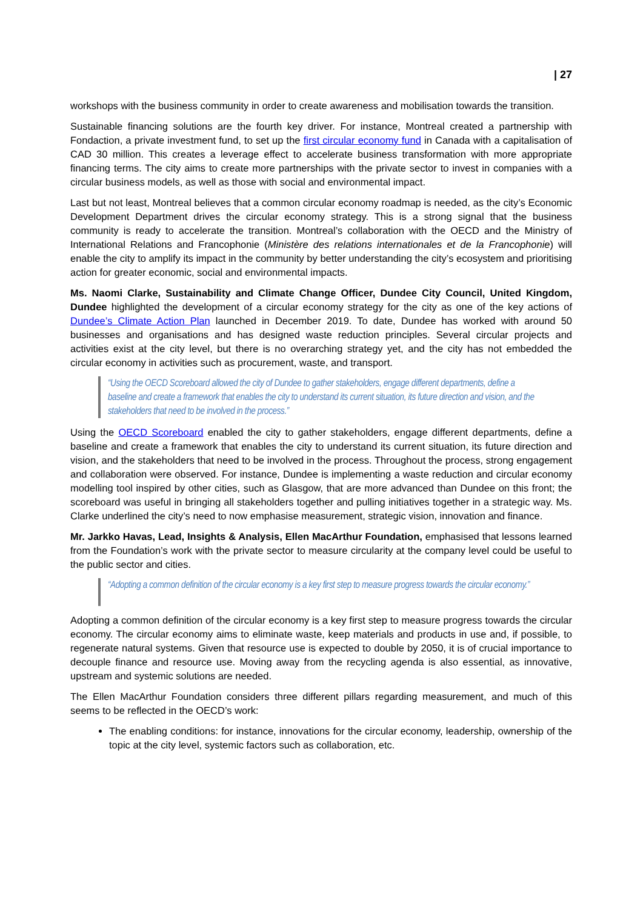| 27
workshops with the business community in order to create awareness and mobilisation towards the transition.
Sustainable financing solutions are the fourth key driver. For instance, Montreal created a partnership with Fondaction, a private investment fund, to set up the first circular economy fund in Canada with a capitalisation of CAD 30 million. This creates a leverage effect to accelerate business transformation with more appropriate financing terms. The city aims to create more partnerships with the private sector to invest in companies with a circular business models, as well as those with social and environmental impact.
Last but not least, Montreal believes that a common circular economy roadmap is needed, as the city’s Economic Development Department drives the circular economy strategy. This is a strong signal that the business community is ready to accelerate the transition. Montreal’s collaboration with the OECD and the Ministry of International Relations and Francophonie (Ministère des relations internationales et de la Francophonie) will enable the city to amplify its impact in the community by better understanding the city’s ecosystem and prioritising action for greater economic, social and environmental impacts.
Ms. Naomi Clarke, Sustainability and Climate Change Officer, Dundee City Council, United Kingdom, Dundee highlighted the development of a circular economy strategy for the city as one of the key actions of Dundee’s Climate Action Plan launched in December 2019. To date, Dundee has worked with around 50 businesses and organisations and has designed waste reduction principles. Several circular projects and activities exist at the city level, but there is no overarching strategy yet, and the city has not embedded the circular economy in activities such as procurement, waste, and transport.
“Using the OECD Scoreboard allowed the city of Dundee to gather stakeholders, engage different departments, define a baseline and create a framework that enables the city to understand its current situation, its future direction and vision, and the stakeholders that need to be involved in the process.”
Using the OECD Scoreboard enabled the city to gather stakeholders, engage different departments, define a baseline and create a framework that enables the city to understand its current situation, its future direction and vision, and the stakeholders that need to be involved in the process. Throughout the process, strong engagement and collaboration were observed. For instance, Dundee is implementing a waste reduction and circular economy modelling tool inspired by other cities, such as Glasgow, that are more advanced than Dundee on this front; the scoreboard was useful in bringing all stakeholders together and pulling initiatives together in a strategic way. Ms. Clarke underlined the city’s need to now emphasise measurement, strategic vision, innovation and finance.
Mr. Jarkko Havas, Lead, Insights & Analysis, Ellen MacArthur Foundation, emphasised that lessons learned from the Foundation’s work with the private sector to measure circularity at the company level could be useful to the public sector and cities.
“Adopting a common definition of the circular economy is a key first step to measure progress towards the circular economy.”
Adopting a common definition of the circular economy is a key first step to measure progress towards the circular economy. The circular economy aims to eliminate waste, keep materials and products in use and, if possible, to regenerate natural systems. Given that resource use is expected to double by 2050, it is of crucial importance to decouple finance and resource use. Moving away from the recycling agenda is also essential, as innovative, upstream and systemic solutions are needed.
The Ellen MacArthur Foundation considers three different pillars regarding measurement, and much of this seems to be reflected in the OECD’s work:
The enabling conditions: for instance, innovations for the circular economy, leadership, ownership of the topic at the city level, systemic factors such as collaboration, etc.